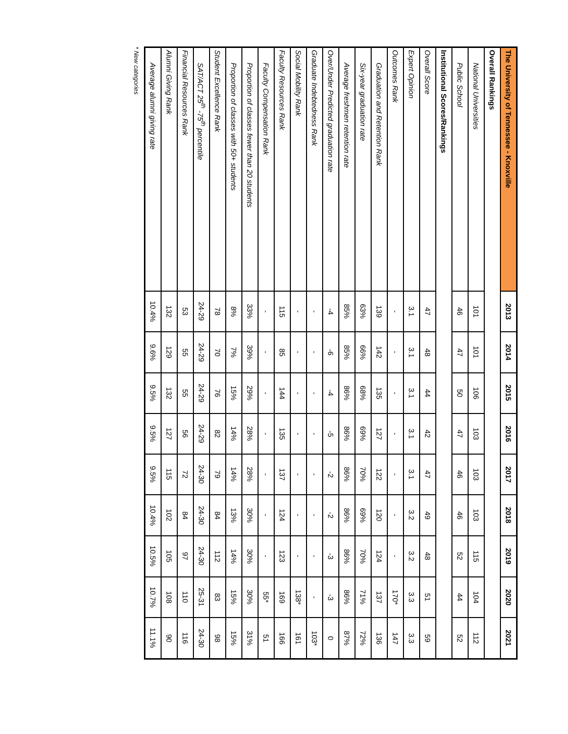| The University of Tennessee - Knoxville | 2013 | 2014 | 2015 | 2016 | 2017 | 2018 | 2019 | 2020 | 2021 |
| --- | --- | --- | --- | --- | --- | --- | --- | --- | --- |
| Overall Rankings | | | | | | | | | |
| National Universities | 101 | 101 | 106 | 103 | 103 | 103 | 115 | 104 | 112 |
| Public School | 46 | 47 | 50 | 47 | 46 | 46 | 52 | 44 | 52 |
| Institutional Scores/Rankings | | | | | | | | | |
| Overall Score | 47 | 48 | 44 | 42 | 47 | 49 | 48 | 51 | 59 |
| Expert Opinion | 3.1 | 3.1 | 3.1 | 3.1 | 3.1 | 3.2 | 3.2 | 3.3 | 3.3 |
| Outcomes Rank | - | - | - | - | - | - | - | 170* | 147 |
| Graduation and Retention Rank | 139 | 142 | 135 | 127 | 122 | 120 | 124 | 137 | 136 |
| Six-year graduation rate | 63% | 66% | 68% | 69% | 70% | 69% | 70% | 71% | 72% |
| Average freshmen retention rate | 85% | 85% | 86% | 86% | 86% | 86% | 86% | 86% | 87% |
| Over/Under Predicted graduation rate | -4 | -6 | -4 | -5 | -2 | -2 | -3 | -3 | 0 |
| Graduate Indebtedness Rank | - | - | - | - | - | - | - | - | 103* |
| Social Mobility Rank | - | - | - | - | - | - | - | 138* | 161 |
| Faculty Resources Rank | 115 | 85 | 144 | 135 | 137 | 124 | 123 | 169 | 166 |
| Faculty Compensation Rank | - | - | - | - | - | - | - | 55* | 51 |
| Proportion of classes fewer than 20 students | 33% | 39% | 29% | 28% | 28% | 30% | 30% | 30% | 31% |
| Proportion of classes with 50+ students | 8% | 7% | 15% | 14% | 14% | 13% | 14% | 15% | 15% |
| Student Excellence Rank | 78 | 70 | 76 | 82 | 79 | 84 | 112 | 83 | 98 |
| SAT/ACT 25<sup>th</sup> -75<sup>th</sup> percentile | 24-29 | 24-29 | 24-29 | 24-29 | 24-30 | 24-30 | 24-30 | 25-31 | 24-30 |
| Financial Resources Rank | 53 | 55 | 55 | 56 | 72 | 84 | 97 | 110 | 116 |
| Alumni Giving Rank | 132 | 129 | 132 | 127 | 115 | 102 | 105 | 108 | 90 |
| Average alumni giving rate | 10.4% | 9.6% | 9.5% | 9.5% | 9.5% | 10.4% | 10.5% | 10.7% | 11.1% |
* New categories